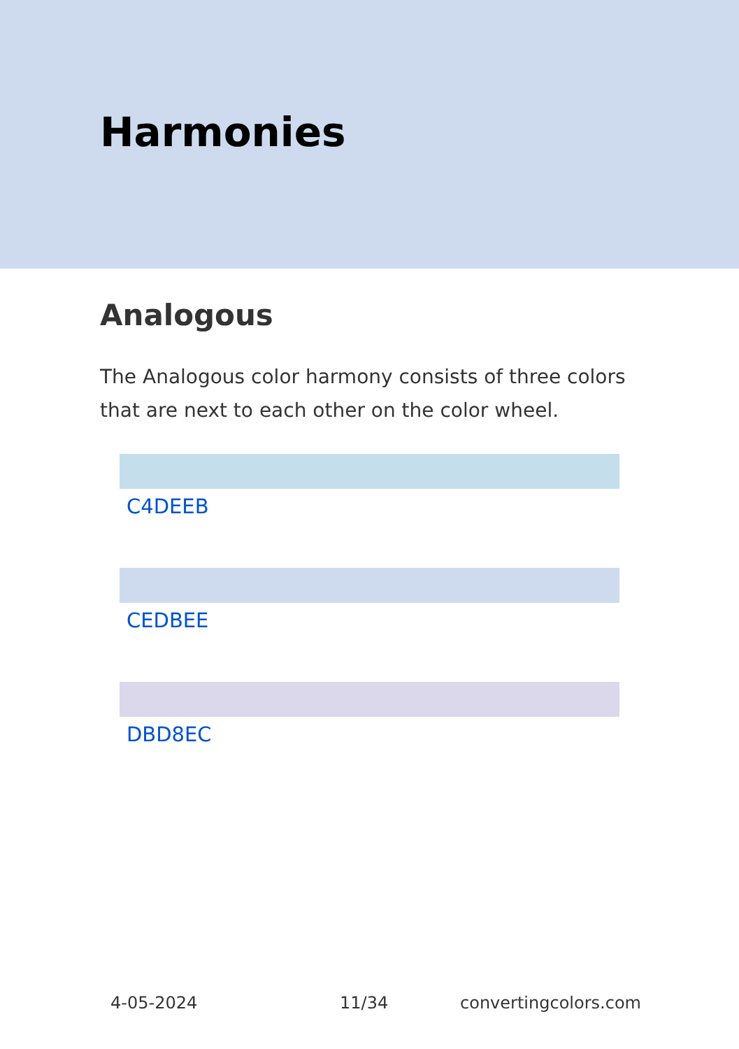Harmonies
Analogous
The Analogous color harmony consists of three colors that are next to each other on the color wheel.
C4DEEB
CEDBEE
DBD8EC
4-05-2024 11/34 convertingcolors.com